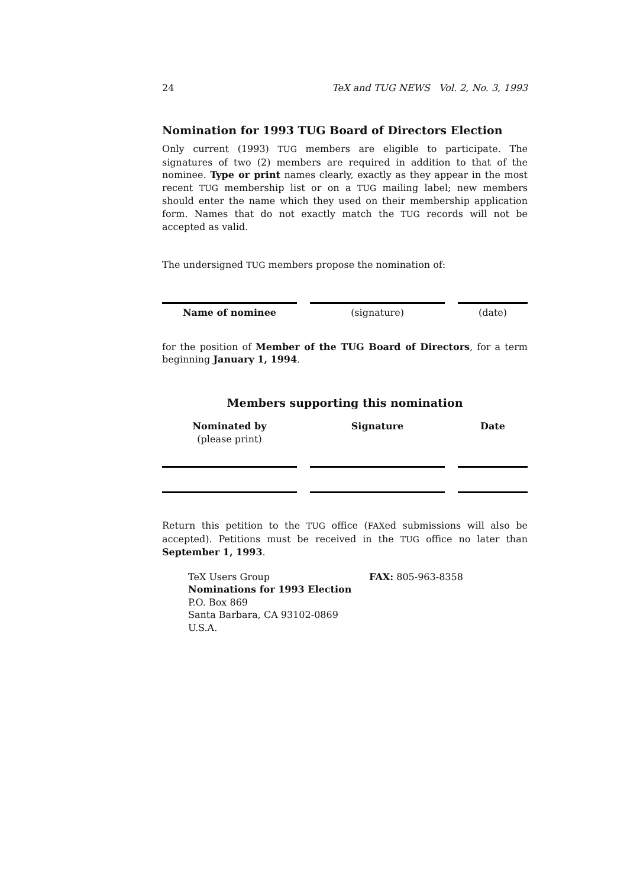24 TeX and TUG NEWS Vol. 2, No. 3, 1993
Nomination for 1993 TUG Board of Directors Election
Only current (1993) TUG members are eligible to participate. The signatures of two (2) members are required in addition to that of the nominee. Type or print names clearly, exactly as they appear in the most recent TUG membership list or on a TUG mailing label; new members should enter the name which they used on their membership application form. Names that do not exactly match the TUG records will not be accepted as valid.
The undersigned TUG members propose the nomination of:
Name of nominee (signature) (date)
for the position of Member of the TUG Board of Directors, for a term beginning January 1, 1994.
Members supporting this nomination
Nominated by
(please print)
Signature Date
Return this petition to the TUG office (FAXed submissions will also be accepted). Petitions must be received in the TUG office no later than September 1, 1993.
TeX Users Group
Nominations for 1993 Election
P.O. Box 869
Santa Barbara, CA 93102-0869
U.S.A.
FAX: 805-963-8358